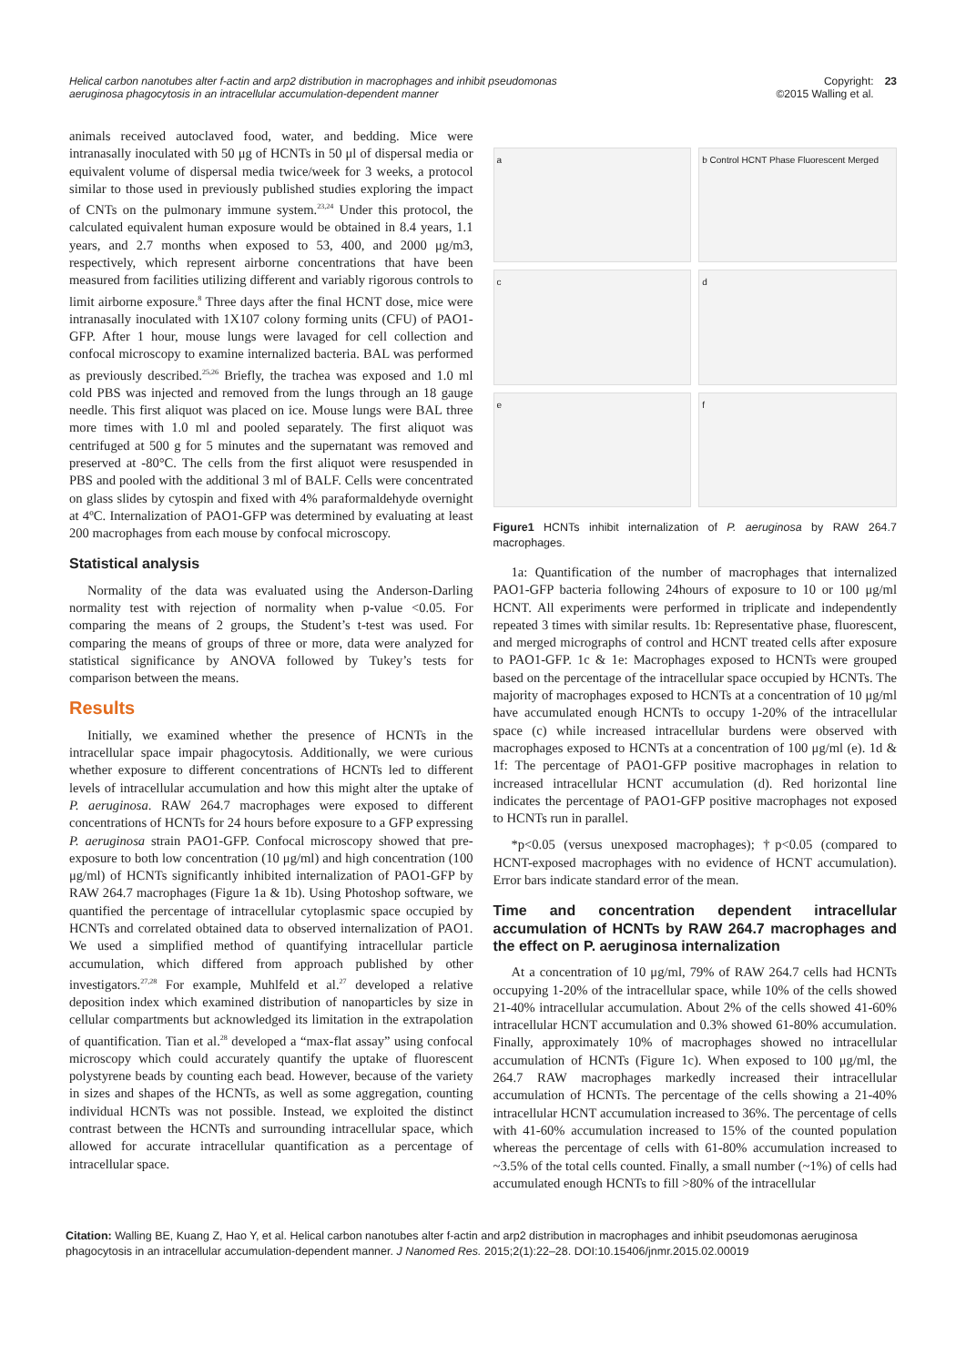Helical carbon nanotubes alter f-actin and arp2 distribution in macrophages and inhibit pseudomonas aeruginosa phagocytosis in an intracellular accumulation-dependent manner
Copyright:
©2015 Walling et al.
23
animals received autoclaved food, water, and bedding. Mice were intranasally inoculated with 50 μg of HCNTs in 50 μl of dispersal media or equivalent volume of dispersal media twice/week for 3 weeks, a protocol similar to those used in previously published studies exploring the impact of CNTs on the pulmonary immune system.<sup>23,24</sup> Under this protocol, the calculated equivalent human exposure would be obtained in 8.4 years, 1.1 years, and 2.7 months when exposed to 53, 400, and 2000 μg/m3, respectively, which represent airborne concentrations that have been measured from facilities utilizing different and variably rigorous controls to limit airborne exposure.<sup>8</sup> Three days after the final HCNT dose, mice were intranasally inoculated with 1X107 colony forming units (CFU) of PAO1-GFP. After 1 hour, mouse lungs were lavaged for cell collection and confocal microscopy to examine internalized bacteria. BAL was performed as previously described.<sup>25,26</sup> Briefly, the trachea was exposed and 1.0 ml cold PBS was injected and removed from the lungs through an 18 gauge needle. This first aliquot was placed on ice. Mouse lungs were BAL three more times with 1.0 ml and pooled separately. The first aliquot was centrifuged at 500 g for 5 minutes and the supernatant was removed and preserved at -80°C. The cells from the first aliquot were resuspended in PBS and pooled with the additional 3 ml of BALF. Cells were concentrated on glass slides by cytospin and fixed with 4% paraformaldehyde overnight at 4ºC. Internalization of PAO1-GFP was determined by evaluating at least 200 macrophages from each mouse by confocal microscopy.
Statistical analysis
Normality of the data was evaluated using the Anderson-Darling normality test with rejection of normality when p-value <0.05. For comparing the means of 2 groups, the Student’s t-test was used. For comparing the means of groups of three or more, data were analyzed for statistical significance by ANOVA followed by Tukey’s tests for comparison between the means.
Results
Initially, we examined whether the presence of HCNTs in the intracellular space impair phagocytosis. Additionally, we were curious whether exposure to different concentrations of HCNTs led to different levels of intracellular accumulation and how this might alter the uptake of P. aeruginosa. RAW 264.7 macrophages were exposed to different concentrations of HCNTs for 24 hours before exposure to a GFP expressing P. aeruginosa strain PAO1-GFP. Confocal microscopy showed that pre-exposure to both low concentration (10 μg/ml) and high concentration (100 μg/ml) of HCNTs significantly inhibited internalization of PAO1-GFP by RAW 264.7 macrophages (Figure 1a & 1b). Using Photoshop software, we quantified the percentage of intracellular cytoplasmic space occupied by HCNTs and correlated obtained data to observed internalization of PAO1. We used a simplified method of quantifying intracellular particle accumulation, which differed from approach published by other investigators.<sup>27,28</sup> For example, Muhlfeld et al.<sup>27</sup> developed a relative deposition index which examined distribution of nanoparticles by size in cellular compartments but acknowledged its limitation in the extrapolation of quantification. Tian et al.<sup>28</sup> developed a “max-flat assay” using confocal microscopy which could accurately quantify the uptake of fluorescent polystyrene beads by counting each bead. However, because of the variety in sizes and shapes of the HCNTs, as well as some aggregation, counting individual HCNTs was not possible. Instead, we exploited the distinct contrast between the HCNTs and surrounding intracellular space, which allowed for accurate intracellular quantification as a percentage of intracellular space.
a
b Control HCNT Phase Fluorescent Merged
c
d
e
f
Figure1 HCNTs inhibit internalization of P. aeruginosa by RAW 264.7 macrophages.
1a: Quantification of the number of macrophages that internalized PAO1-GFP bacteria following 24hours of exposure to 10 or 100 μg/ml HCNT. All experiments were performed in triplicate and independently repeated 3 times with similar results. 1b: Representative phase, fluorescent, and merged micrographs of control and HCNT treated cells after exposure to PAO1-GFP. 1c & 1e: Macrophages exposed to HCNTs were grouped based on the percentage of the intracellular space occupied by HCNTs. The majority of macrophages exposed to HCNTs at a concentration of 10 μg/ml have accumulated enough HCNTs to occupy 1-20% of the intracellular space (c) while increased intracellular burdens were observed with macrophages exposed to HCNTs at a concentration of 100 μg/ml (e). 1d & 1f: The percentage of PAO1-GFP positive macrophages in relation to increased intracellular HCNT accumulation (d). Red horizontal line indicates the percentage of PAO1-GFP positive macrophages not exposed to HCNTs run in parallel.
*p<0.05 (versus unexposed macrophages); †p<0.05 (compared to HCNT-exposed macrophages with no evidence of HCNT accumulation). Error bars indicate standard error of the mean.
Time and concentration dependent intracellular accumulation of HCNTs by RAW 264.7 macrophages and the effect on P. aeruginosa internalization
At a concentration of 10 μg/ml, 79% of RAW 264.7 cells had HCNTs occupying 1-20% of the intracellular space, while 10% of the cells showed 21-40% intracellular accumulation. About 2% of the cells showed 41-60% intracellular HCNT accumulation and 0.3% showed 61-80% accumulation. Finally, approximately 10% of macrophages showed no intracellular accumulation of HCNTs (Figure 1c). When exposed to 100 μg/ml, the 264.7 RAW macrophages markedly increased their intracellular accumulation of HCNTs. The percentage of the cells showing a 21-40% intracellular HCNT accumulation increased to 36%. The percentage of cells with 41-60% accumulation increased to 15% of the counted population whereas the percentage of cells with 61-80% accumulation increased to ~3.5% of the total cells counted. Finally, a small number (~1%) of cells had accumulated enough HCNTs to fill >80% of the intracellular
Citation: Walling BE, Kuang Z, Hao Y, et al. Helical carbon nanotubes alter f-actin and arp2 distribution in macrophages and inhibit pseudomonas aeruginosa phagocytosis in an intracellular accumulation-dependent manner. J Nanomed Res. 2015;2(1):22–28. DOI:10.15406/jnmr.2015.02.00019